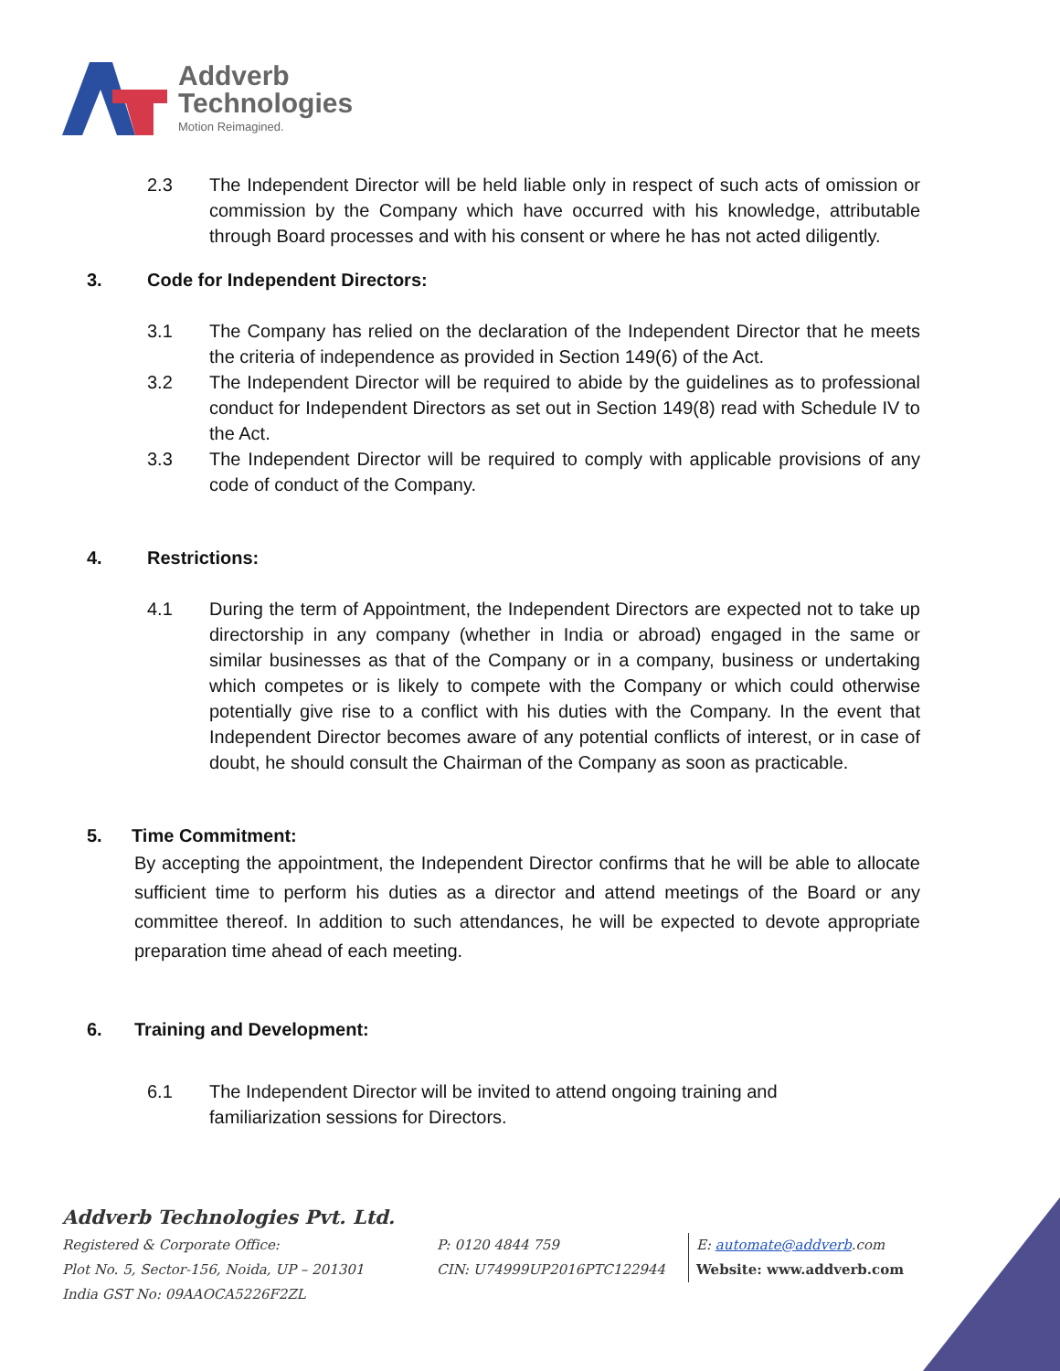Addverb
Technologies
Motion Reimagined.
2.3 The Independent Director will be held liable only in respect of such acts of omission or commission by the Company which have occurred with his knowledge, attributable through Board processes and with his consent or where he has not acted diligently.
3. Code for Independent Directors:
3.1 The Company has relied on the declaration of the Independent Director that he meets the criteria of independence as provided in Section 149(6) of the Act.
3.2 The Independent Director will be required to abide by the guidelines as to professional conduct for Independent Directors as set out in Section 149(8) read with Schedule IV to the Act.
3.3 The Independent Director will be required to comply with applicable provisions of any code of conduct of the Company.
4. Restrictions:
4.1 During the term of Appointment, the Independent Directors are expected not to take up directorship in any company (whether in India or abroad) engaged in the same or similar businesses as that of the Company or in a company, business or undertaking which competes or is likely to compete with the Company or which could otherwise potentially give rise to a conflict with his duties with the Company. In the event that Independent Director becomes aware of any potential conflicts of interest, or in case of doubt, he should consult the Chairman of the Company as soon as practicable.
5. Time Commitment:
By accepting the appointment, the Independent Director confirms that he will be able to allocate sufficient time to perform his duties as a director and attend meetings of the Board or any committee thereof. In addition to such attendances, he will be expected to devote appropriate preparation time ahead of each meeting.
6. Training and Development:
6.1 The Independent Director will be invited to attend ongoing training and
familiarization sessions for Directors.
Addverb Technologies Pvt. Ltd.
Registered & Corporate Office:
Plot No. 5, Sector-156, Noida, UP – 201301
India GST No: 09AAOCA5226F2ZL
P: 0120 4844 759
CIN: U74999UP2016PTC122944
E: automate@addverb.com
Website: www.addverb.com